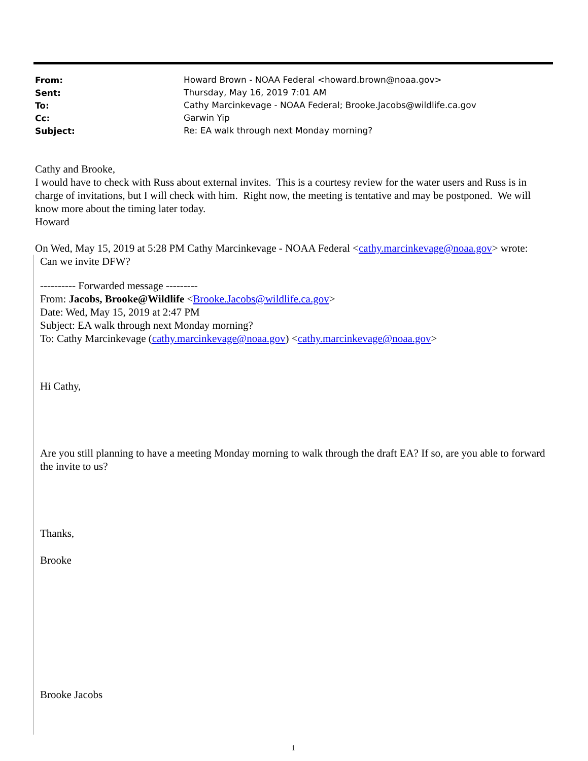| From: | Howard Brown - NOAA Federal <howard.brown@noaa.gov> |
| Sent: | Thursday, May 16, 2019 7:01 AM |
| To: | Cathy Marcinkevage - NOAA Federal; Brooke.Jacobs@wildlife.ca.gov |
| Cc: | Garwin Yip |
| Subject: | Re: EA walk through next Monday morning? |
Cathy and Brooke,
I would have to check with Russ about external invites. This is a courtesy review for the water users and Russ is in charge of invitations, but I will check with him. Right now, the meeting is tentative and may be postponed. We will know more about the timing later today.
Howard
On Wed, May 15, 2019 at 5:28 PM Cathy Marcinkevage - NOAA Federal <cathy.marcinkevage@noaa.gov> wrote:
Can we invite DFW?
---------- Forwarded message ---------
From: Jacobs, Brooke@Wildlife <Brooke.Jacobs@wildlife.ca.gov>
Date: Wed, May 15, 2019 at 2:47 PM
Subject: EA walk through next Monday morning?
To: Cathy Marcinkevage (cathy.marcinkevage@noaa.gov) <cathy.marcinkevage@noaa.gov>
Hi Cathy,
Are you still planning to have a meeting Monday morning to walk through the draft EA? If so, are you able to forward the invite to us?
Thanks,
Brooke
Brooke Jacobs
1